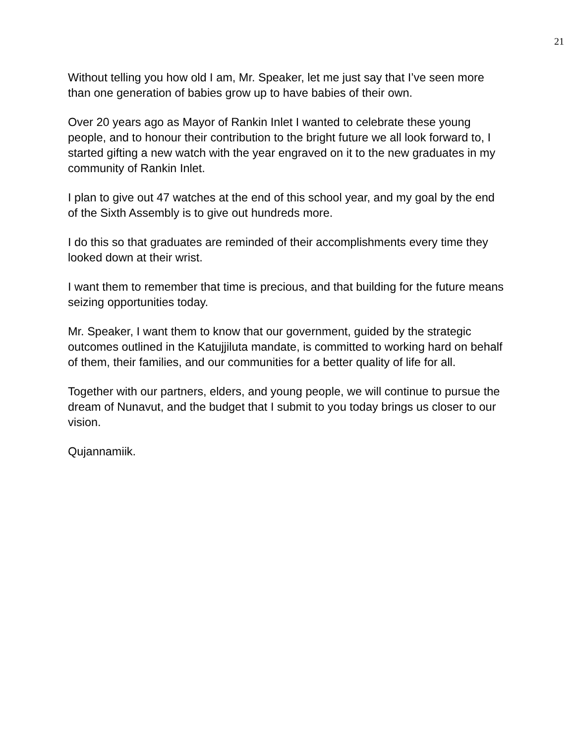21
Without telling you how old I am, Mr. Speaker, let me just say that I’ve seen more than one generation of babies grow up to have babies of their own.
Over 20 years ago as Mayor of Rankin Inlet I wanted to celebrate these young people, and to honour their contribution to the bright future we all look forward to, I started gifting a new watch with the year engraved on it to the new graduates in my community of Rankin Inlet.
I plan to give out 47 watches at the end of this school year, and my goal by the end of the Sixth Assembly is to give out hundreds more.
I do this so that graduates are reminded of their accomplishments every time they looked down at their wrist.
I want them to remember that time is precious, and that building for the future means seizing opportunities today.
Mr. Speaker, I want them to know that our government, guided by the strategic outcomes outlined in the Katujjiluta mandate, is committed to working hard on behalf of them, their families, and our communities for a better quality of life for all.
Together with our partners, elders, and young people, we will continue to pursue the dream of Nunavut, and the budget that I submit to you today brings us closer to our vision.
Qujannamiik.